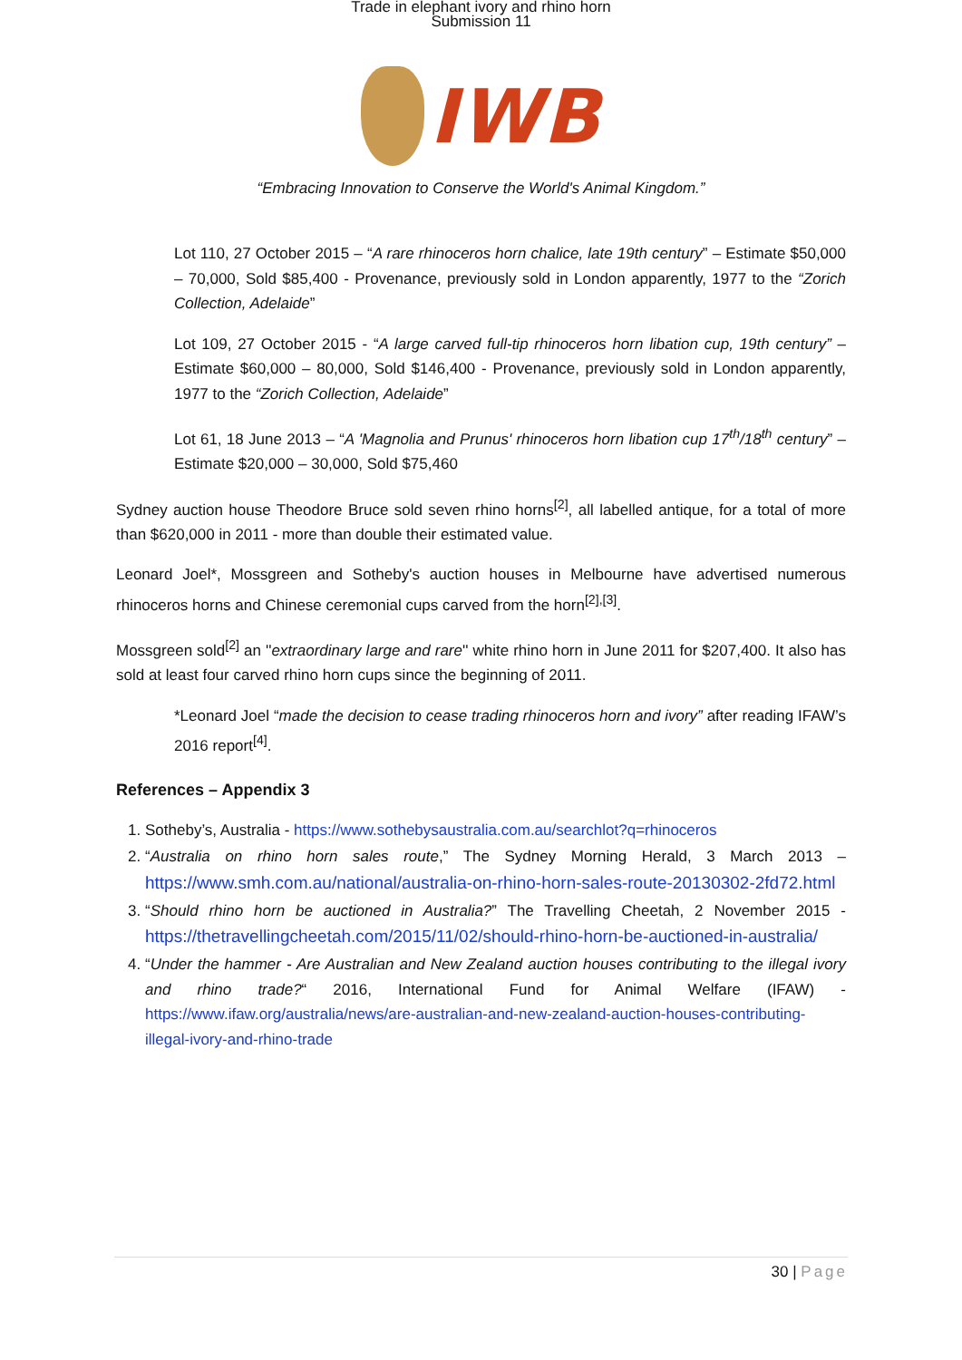Trade in elephant ivory and rhino horn
Submission 11
IWB
“Embracing Innovation to Conserve the World's Animal Kingdom.”
Lot 110, 27 October 2015 – “A rare rhinoceros horn chalice, late 19th century” – Estimate $50,000 – 70,000, Sold $85,400 - Provenance, previously sold in London apparently, 1977 to the “Zorich Collection, Adelaide”
Lot 109, 27 October 2015 - “A large carved full-tip rhinoceros horn libation cup, 19th century” – Estimate $60,000 – 80,000, Sold $146,400 - Provenance, previously sold in London apparently, 1977 to the “Zorich Collection, Adelaide”
Lot 61, 18 June 2013 – “A 'Magnolia and Prunus' rhinoceros horn libation cup 17<sup>th</sup>/18<sup>th</sup> century” – Estimate $20,000 – 30,000, Sold $75,460
Sydney auction house Theodore Bruce sold seven rhino horns<sup>[2]</sup>, all labelled antique, for a total of more than $620,000 in 2011 - more than double their estimated value.
Leonard Joel*, Mossgreen and Sotheby's auction houses in Melbourne have advertised numerous rhinoceros horns and Chinese ceremonial cups carved from the horn<sup>[2],[3]</sup>.
Mossgreen sold<sup>[2]</sup> an ''extraordinary large and rare'' white rhino horn in June 2011 for $207,400. It also has sold at least four carved rhino horn cups since the beginning of 2011.
*Leonard Joel “made the decision to cease trading rhinoceros horn and ivory” after reading IFAW’s 2016 report<sup>[4]</sup>.
References – Appendix 3
1. Sotheby’s, Australia - https://www.sothebysaustralia.com.au/searchlot?q=rhinoceros
2. “Australia on rhino horn sales route,” The Sydney Morning Herald, 3 March 2013 – https://www.smh.com.au/national/australia-on-rhino-horn-sales-route-20130302-2fd72.html
3. “Should rhino horn be auctioned in Australia?” The Travelling Cheetah, 2 November 2015 - https://thetravellingcheetah.com/2015/11/02/should-rhino-horn-be-auctioned-in-australia/
4. “Under the hammer - Are Australian and New Zealand auction houses contributing to the illegal ivory and rhino trade?“ 2016, International Fund for Animal Welfare (IFAW) - https://www.ifaw.org/australia/news/are-australian-and-new-zealand-auction-houses-contributing-illegal-ivory-and-rhino-trade
30 | Page